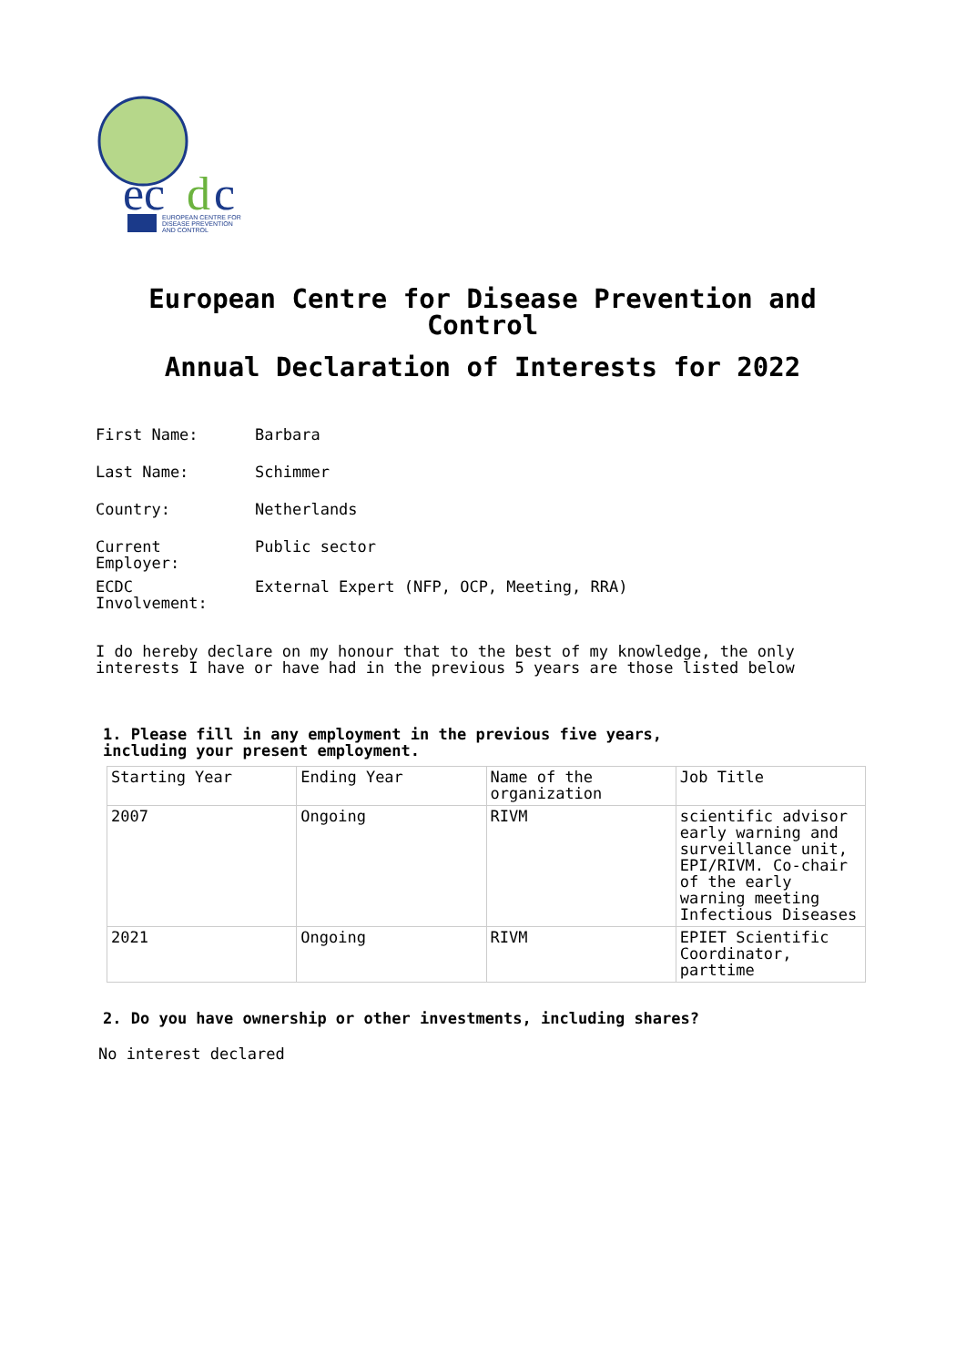ec
d
c
EUROPEAN CENTRE FOR
DISEASE PREVENTION
AND CONTROL
European Centre for Disease Prevention and
Control
Annual Declaration of Interests for 2022
First Name: Barbara
Last Name: Schimmer
Country: Netherlands
Current
Employer:
Public sector
ECDC
Involvement:
External Expert (NFP, OCP, Meeting, RRA)
I do hereby declare on my honour that to the best of my knowledge, the only interests I have or have had in the previous 5 years are those listed below
1. Please fill in any employment in the previous five years,
including your present employment.
| Starting Year | Ending Year | Name of the organization | Job Title |
| 2007 | Ongoing | RIVM | scientific advisor early warning and surveillance unit, EPI/RIVM. Co-chair of the early warning meeting Infectious Diseases |
| 2021 | Ongoing | RIVM | EPIET Scientific Coordinator, parttime |
2. Do you have ownership or other investments, including shares?
No interest declared